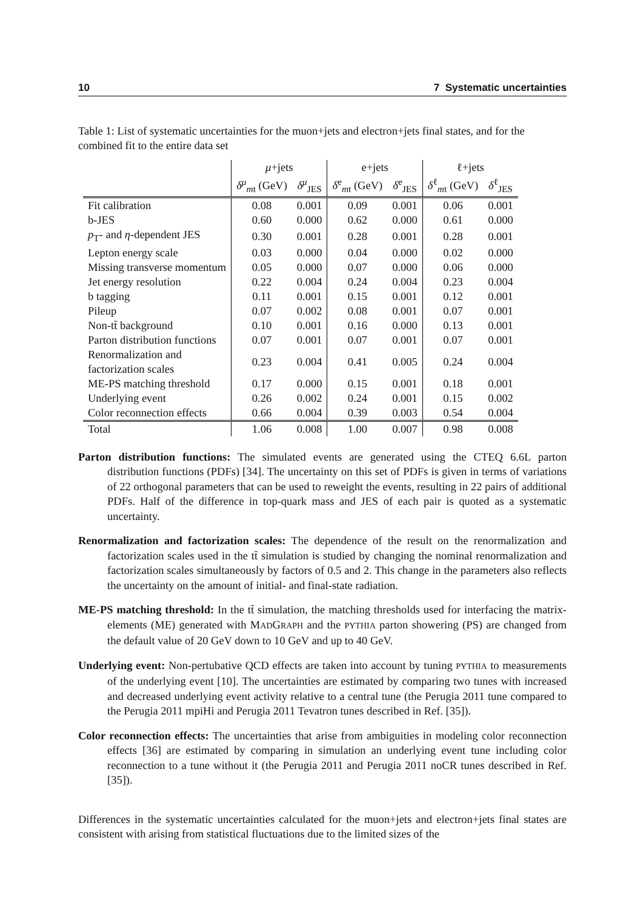10 7 Systematic uncertainties
Table 1: List of systematic uncertainties for the muon+jets and electron+jets final states, and for the combined fit to the entire data set
| | μ +jets | | e+jets | | ℓ+jets | |
| --- | --- | --- | --- | --- | --- | --- |
| | δ<sup>μ</sup><sub>mt</sub> (GeV) | δ<sup>μ</sup><sub>JES</sub> | δ<sup>e</sup><sub>mt</sub> (GeV) | δ<sup>e</sup><sub>JES</sub> | δ<sup>ℓ</sup><sub>mt</sub> (GeV) | δ<sup>ℓ</sup><sub>JES</sub> |
| Fit calibration | 0.08 | 0.001 | 0.09 | 0.001 | 0.06 | 0.001 |
| b-JES | 0.60 | 0.000 | 0.62 | 0.000 | 0.61 | 0.000 |
| p<sub>T</sub>- and η -dependent JES | 0.30 | 0.001 | 0.28 | 0.001 | 0.28 | 0.001 |
| Lepton energy scale | 0.03 | 0.000 | 0.04 | 0.000 | 0.02 | 0.000 |
| Missing transverse momentum | 0.05 | 0.000 | 0.07 | 0.000 | 0.06 | 0.000 |
| Jet energy resolution | 0.22 | 0.004 | 0.24 | 0.004 | 0.23 | 0.004 |
| b tagging | 0.11 | 0.001 | 0.15 | 0.001 | 0.12 | 0.001 |
| Pileup | 0.07 | 0.002 | 0.08 | 0.001 | 0.07 | 0.001 |
| Non-tt̄ background | 0.10 | 0.001 | 0.16 | 0.000 | 0.13 | 0.001 |
| Parton distribution functions | 0.07 | 0.001 | 0.07 | 0.001 | 0.07 | 0.001 |
| Renormalization and factorization scales | 0.23 | 0.004 | 0.41 | 0.005 | 0.24 | 0.004 |
| ME-PS matching threshold | 0.17 | 0.000 | 0.15 | 0.001 | 0.18 | 0.001 |
| Underlying event | 0.26 | 0.002 | 0.24 | 0.001 | 0.15 | 0.002 |
| Color reconnection effects | 0.66 | 0.004 | 0.39 | 0.003 | 0.54 | 0.004 |
| Total | 1.06 | 0.008 | 1.00 | 0.007 | 0.98 | 0.008 |
Parton distribution functions: The simulated events are generated using the CTEQ 6.6L parton distribution functions (PDFs) [34]. The uncertainty on this set of PDFs is given in terms of variations of 22 orthogonal parameters that can be used to reweight the events, resulting in 22 pairs of additional PDFs. Half of the difference in top-quark mass and JES of each pair is quoted as a systematic uncertainty.
Renormalization and factorization scales: The dependence of the result on the renormalization and factorization scales used in the tt̄ simulation is studied by changing the nominal renormalization and factorization scales simultaneously by factors of 0.5 and 2. This change in the parameters also reflects the uncertainty on the amount of initial- and final-state radiation.
ME-PS matching threshold: In the tt̄ simulation, the matching thresholds used for interfacing the matrix-elements (ME) generated with MADGRAPH and the PYTHIA parton showering (PS) are changed from the default value of 20 GeV down to 10 GeV and up to 40 GeV.
Underlying event: Non-pertubative QCD effects are taken into account by tuning PYTHIA to measurements of the underlying event [10]. The uncertainties are estimated by comparing two tunes with increased and decreased underlying event activity relative to a central tune (the Perugia 2011 tune compared to the Perugia 2011 mpiHi and Perugia 2011 Tevatron tunes described in Ref. [35]).
Color reconnection effects: The uncertainties that arise from ambiguities in modeling color reconnection effects [36] are estimated by comparing in simulation an underlying event tune including color reconnection to a tune without it (the Perugia 2011 and Perugia 2011 noCR tunes described in Ref. [35]).
Differences in the systematic uncertainties calculated for the muon+jets and electron+jets final states are consistent with arising from statistical fluctuations due to the limited sizes of the